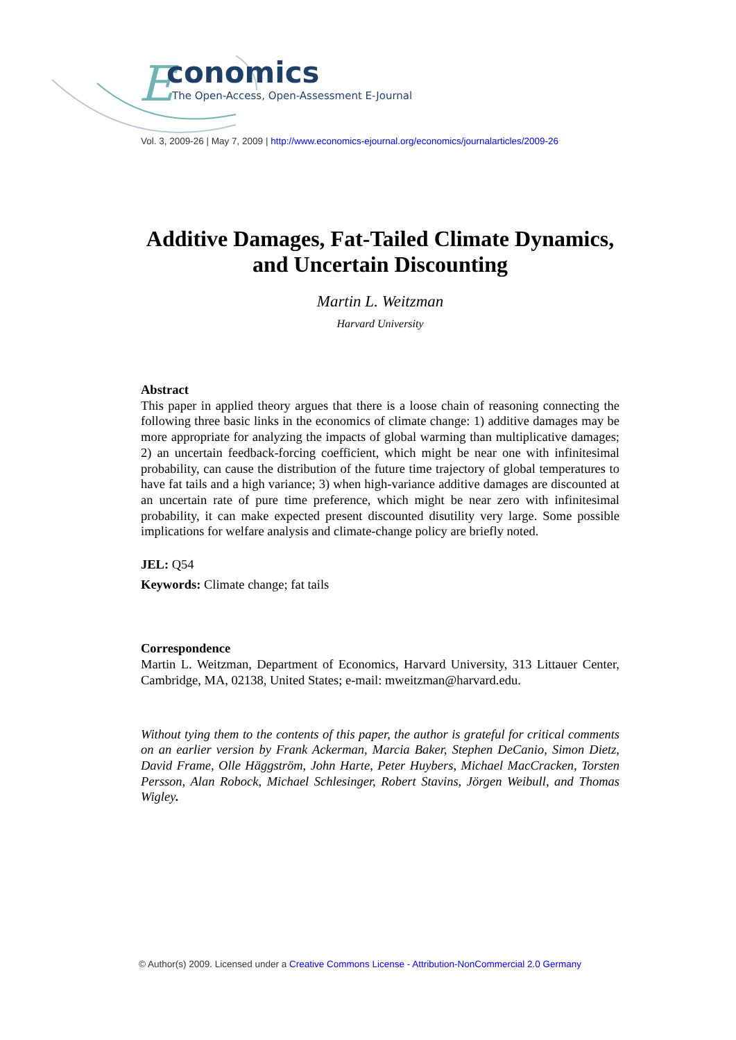E
conomics
The Open-Access, Open-Assessment E-Journal
Vol. 3, 2009-26 | May 7, 2009 | http://www.economics-ejournal.org/economics/journalarticles/2009-26
Additive Damages, Fat-Tailed Climate Dynamics, and Uncertain Discounting
Martin L. Weitzman
Harvard University
Abstract
This paper in applied theory argues that there is a loose chain of reasoning connecting the following three basic links in the economics of climate change: 1) additive damages may be more appropriate for analyzing the impacts of global warming than multiplicative damages; 2) an uncertain feedback-forcing coefficient, which might be near one with infinitesimal probability, can cause the distribution of the future time trajectory of global temperatures to have fat tails and a high variance; 3) when high-variance additive damages are discounted at an uncertain rate of pure time preference, which might be near zero with infinitesimal probability, it can make expected present discounted disutility very large. Some possible implications for welfare analysis and climate-change policy are briefly noted.
JEL: Q54
Keywords: Climate change; fat tails
Correspondence
Martin L. Weitzman, Department of Economics, Harvard University, 313 Littauer Center, Cambridge, MA, 02138, United States; e-mail: mweitzman@harvard.edu.
Without tying them to the contents of this paper, the author is grateful for critical comments on an earlier version by Frank Ackerman, Marcia Baker, Stephen DeCanio, Simon Dietz, David Frame, Olle Häggström, John Harte, Peter Huybers, Michael MacCracken, Torsten Persson, Alan Robock, Michael Schlesinger, Robert Stavins, Jörgen Weibull, and Thomas Wigley.
© Author(s) 2009. Licensed under a Creative Commons License - Attribution-NonCommercial 2.0 Germany